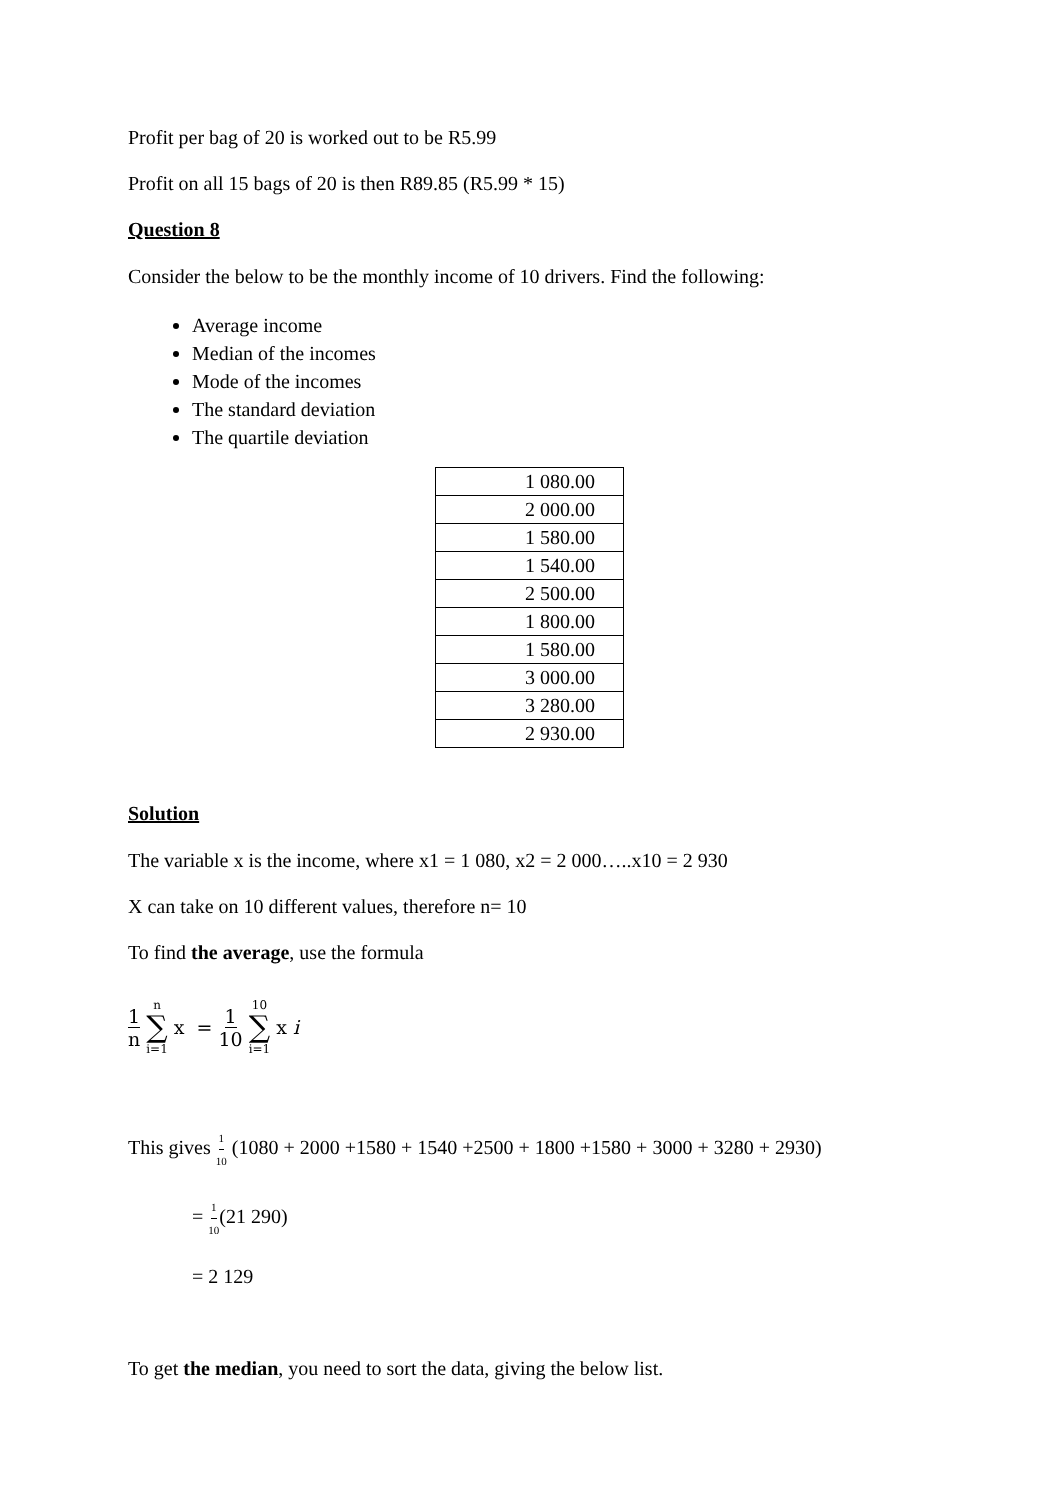Profit per bag of 20 is worked out to be R5.99
Profit on all 15 bags of 20 is then R89.85 (R5.99 * 15)
Question 8
Consider the below to be the monthly income of 10 drivers. Find the following:
Average income
Median of the incomes
Mode of the incomes
The standard deviation
The quartile deviation
| 1 080.00 |
| 2 000.00 |
| 1 580.00 |
| 1 540.00 |
| 2 500.00 |
| 1 800.00 |
| 1 580.00 |
| 3 000.00 |
| 3 280.00 |
| 2 930.00 |
Solution
The variable x is the income, where x1 = 1 080, x2 = 2 000…..x10 = 2 930
X can take on 10 different values, therefore n= 10
To find the average, use the formula
1 n n ∑ i=1 x = 1 10 10 ∑ i=1 x i
This gives 1 10 (1080 + 2000 +1580 + 1540 +2500 + 1800 +1580 + 3000 + 3280 + 2930)
= 1 10(21 290)
= 2 129
To get the median, you need to sort the data, giving the below list.